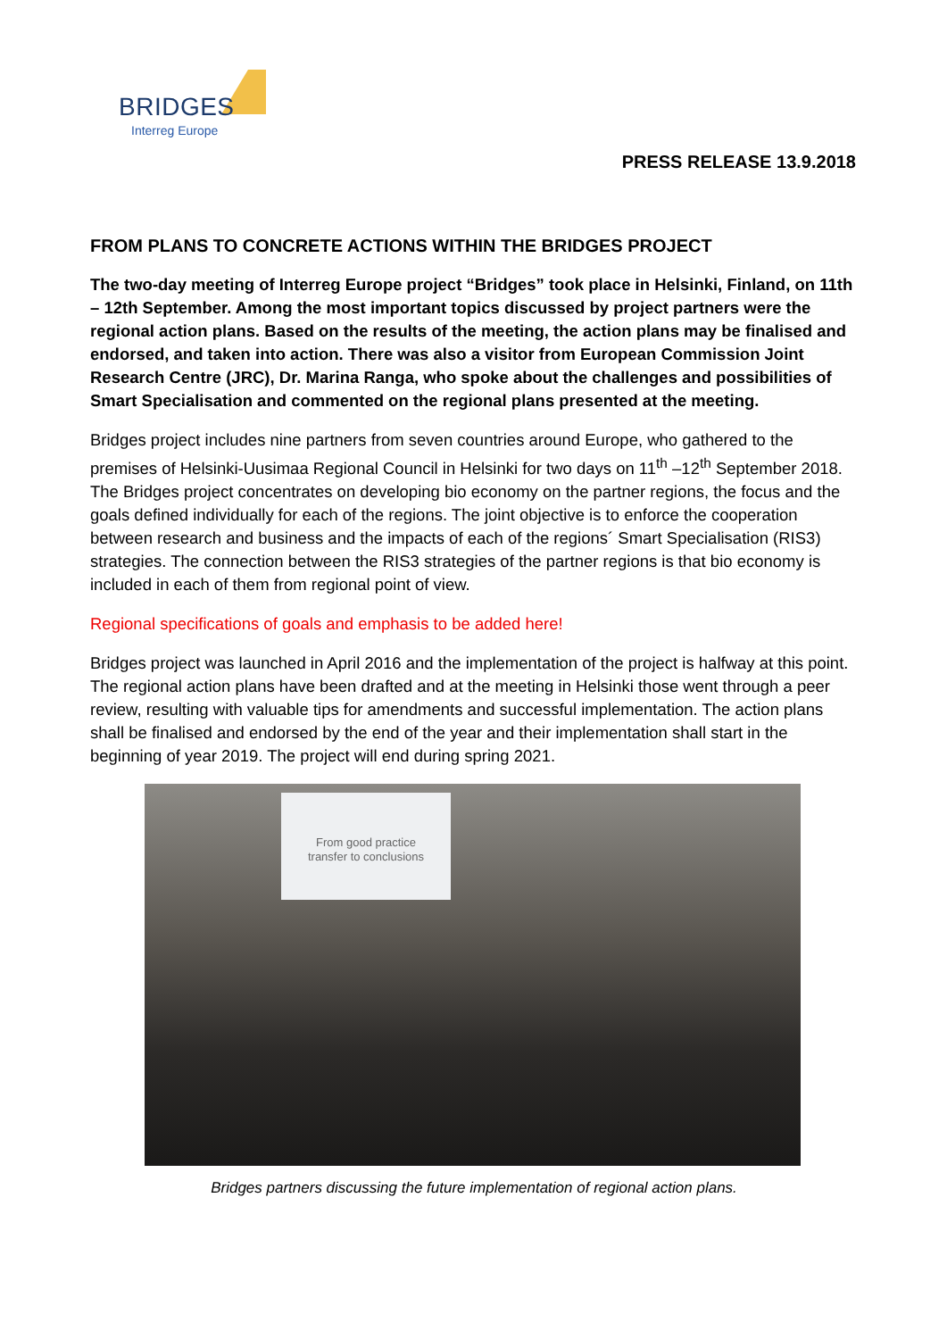BRIDGES
Interreg Europe
PRESS RELEASE 13.9.2018
FROM PLANS TO CONCRETE ACTIONS WITHIN THE BRIDGES PROJECT
The two-day meeting of Interreg Europe project “Bridges” took place in Helsinki, Finland, on 11th – 12th September. Among the most important topics discussed by project partners were the regional action plans. Based on the results of the meeting, the action plans may be finalised and endorsed, and taken into action. There was also a visitor from European Commission Joint Research Centre (JRC), Dr. Marina Ranga, who spoke about the challenges and possibilities of Smart Specialisation and commented on the regional plans presented at the meeting.
Bridges project includes nine partners from seven countries around Europe, who gathered to the premises of Helsinki-Uusimaa Regional Council in Helsinki for two days on 11<sup>th</sup> –12<sup>th</sup> September 2018. The Bridges project concentrates on developing bio economy on the partner regions, the focus and the goals defined individually for each of the regions. The joint objective is to enforce the cooperation between research and business and the impacts of each of the regions´ Smart Specialisation (RIS3) strategies. The connection between the RIS3 strategies of the partner regions is that bio economy is included in each of them from regional point of view.
Regional specifications of goals and emphasis to be added here!
Bridges project was launched in April 2016 and the implementation of the project is halfway at this point. The regional action plans have been drafted and at the meeting in Helsinki those went through a peer review, resulting with valuable tips for amendments and successful implementation. The action plans shall be finalised and endorsed by the end of the year and their implementation shall start in the beginning of year 2019. The project will end during spring 2021.
From good practice
transfer to conclusions
Bridges partners discussing the future implementation of regional action plans.